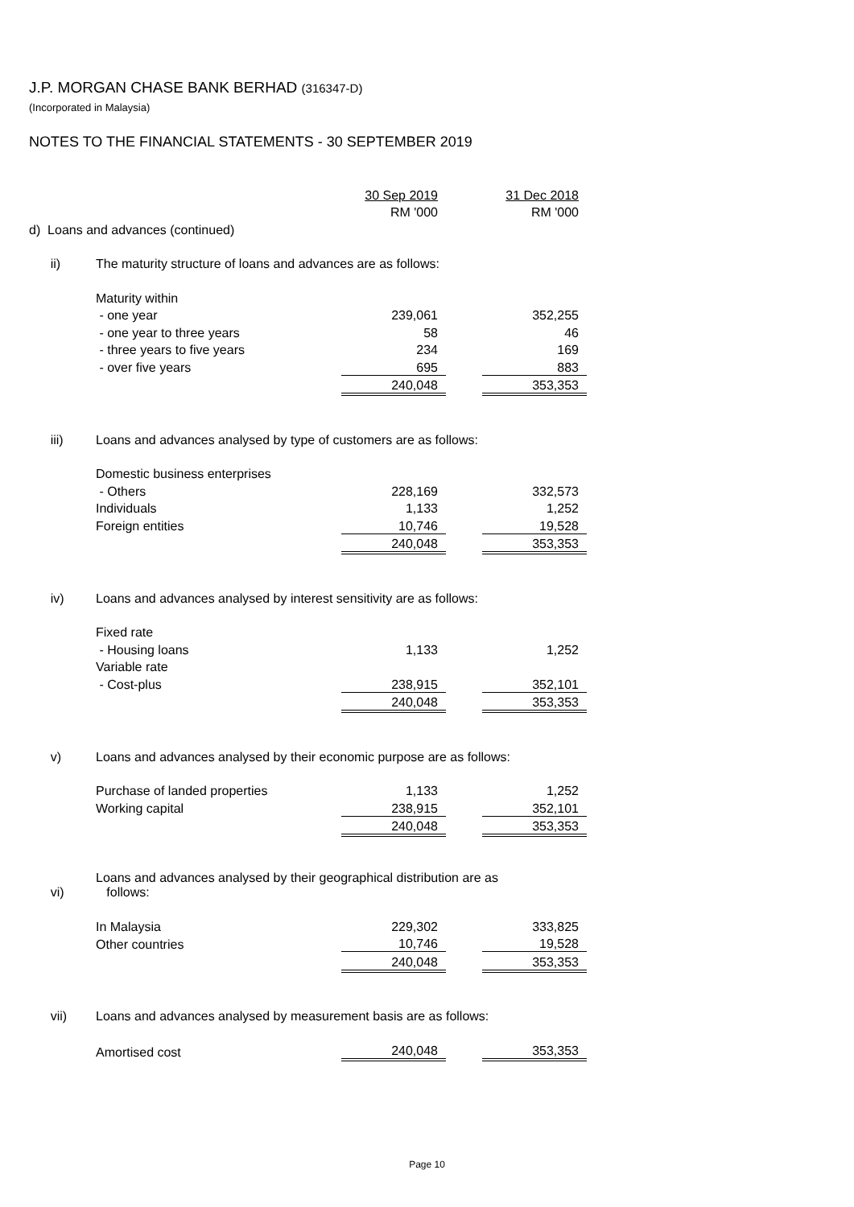J.P. MORGAN CHASE BANK BERHAD (316347-D)
(Incorporated in Malaysia)
NOTES TO THE FINANCIAL STATEMENTS - 30 SEPTEMBER 2019
| | | 30 Sep 2019 | | 31 Dec 2018 |
| | | RM '000 | | RM '000 |
| d) Loans and advances (continued) | | | | |
| ii) | The maturity structure of loans and advances are as follows: | | | |
| | Maturity within | | | |
| | - one year | 239,061 | | 352,255 |
| | - one year to three years | 58 | | 46 |
| | - three years to five years | 234 | | 169 |
| | - over five years | 695 | | 883 |
| | | 240,048 | | 353,353 |
| iii) | Loans and advances analysed by type of customers are as follows: | | | |
| | Domestic business enterprises | | | |
| | - Others | 228,169 | | 332,573 |
| | Individuals | 1,133 | | 1,252 |
| | Foreign entities | 10,746 | | 19,528 |
| | | 240,048 | | 353,353 |
| iv) | Loans and advances analysed by interest sensitivity are as follows: | | | |
| | Fixed rate | | | |
| | - Housing loans | 1,133 | | 1,252 |
| | Variable rate | | | |
| | - Cost-plus | 238,915 | | 352,101 |
| | | 240,048 | | 353,353 |
| v) | Loans and advances analysed by their economic purpose are as follows: | | | |
| | Purchase of landed properties | 1,133 | | 1,252 |
| | Working capital | 238,915 | | 352,101 |
| | | 240,048 | | 353,353 |
| vi) | Loans and advances analysed by their geographical distribution are as follows: | | | |
| | In Malaysia | 229,302 | | 333,825 |
| | Other countries | 10,746 | | 19,528 |
| | | 240,048 | | 353,353 |
| vii) | Loans and advances analysed by measurement basis are as follows: | | | |
| | Amortised cost | 240,048 | | 353,353 |
Page 10